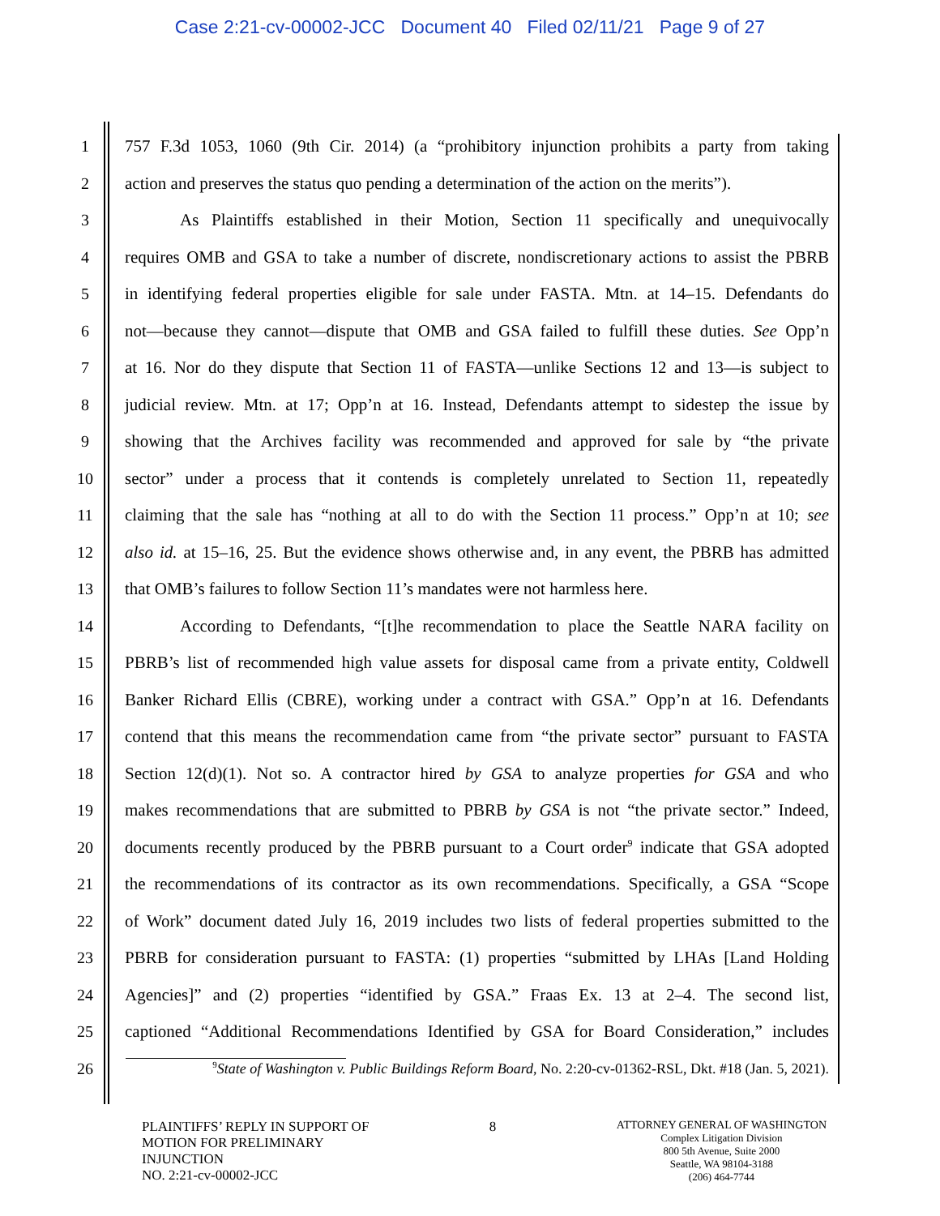Case 2:21-cv-00002-JCC Document 40 Filed 02/11/21 Page 9 of 27
1 757 F.3d 1053, 1060 (9th Cir. 2014) (a “prohibitory injunction prohibits a party from taking
2 action and preserves the status quo pending a determination of the action on the merits”).
3 As Plaintiffs established in their Motion, Section 11 specifically and unequivocally
4 requires OMB and GSA to take a number of discrete, nondiscretionary actions to assist the PBRB
5 in identifying federal properties eligible for sale under FASTA. Mtn. at 14–15. Defendants do
6 not—because they cannot—dispute that OMB and GSA failed to fulfill these duties. See Opp’n
7 at 16. Nor do they dispute that Section 11 of FASTA—unlike Sections 12 and 13—is subject to
8 judicial review. Mtn. at 17; Opp’n at 16. Instead, Defendants attempt to sidestep the issue by
9 showing that the Archives facility was recommended and approved for sale by “the private
10 sector” under a process that it contends is completely unrelated to Section 11, repeatedly
11 claiming that the sale has “nothing at all to do with the Section 11 process.” Opp’n at 10; see
12 also id. at 15–16, 25. But the evidence shows otherwise and, in any event, the PBRB has admitted
13 that OMB’s failures to follow Section 11’s mandates were not harmless here.
14 According to Defendants, “[t]he recommendation to place the Seattle NARA facility on
15 PBRB’s list of recommended high value assets for disposal came from a private entity, Coldwell
16 Banker Richard Ellis (CBRE), working under a contract with GSA.” Opp’n at 16. Defendants
17 contend that this means the recommendation came from “the private sector” pursuant to FASTA
18 Section 12(d)(1). Not so. A contractor hired by GSA to analyze properties for GSA and who
19 makes recommendations that are submitted to PBRB by GSA is not “the private sector.” Indeed,
20 documents recently produced by the PBRB pursuant to a Court order<sup>9</sup> indicate that GSA adopted
21 the recommendations of its contractor as its own recommendations. Specifically, a GSA “Scope
22 of Work” document dated July 16, 2019 includes two lists of federal properties submitted to the
23 PBRB for consideration pursuant to FASTA: (1) properties “submitted by LHAs [Land Holding
24 Agencies]” and (2) properties “identified by GSA.” Fraas Ex. 13 at 2–4. The second list,
25 captioned “Additional Recommendations Identified by GSA for Board Consideration,” includes
26
<sup>9</sup> State of Washington v. Public Buildings Reform Board, No. 2:20-cv-01362-RSL, Dkt. #18 (Jan. 5, 2021).
PLAINTIFFS’ REPLY IN SUPPORT OF
MOTION FOR PRELIMINARY
INJUNCTION
NO. 2:21-cv-00002-JCC
8
ATTORNEY GENERAL OF WASHINGTON
Complex Litigation Division
800 5th Avenue, Suite 2000
Seattle, WA 98104-3188
(206) 464-7744